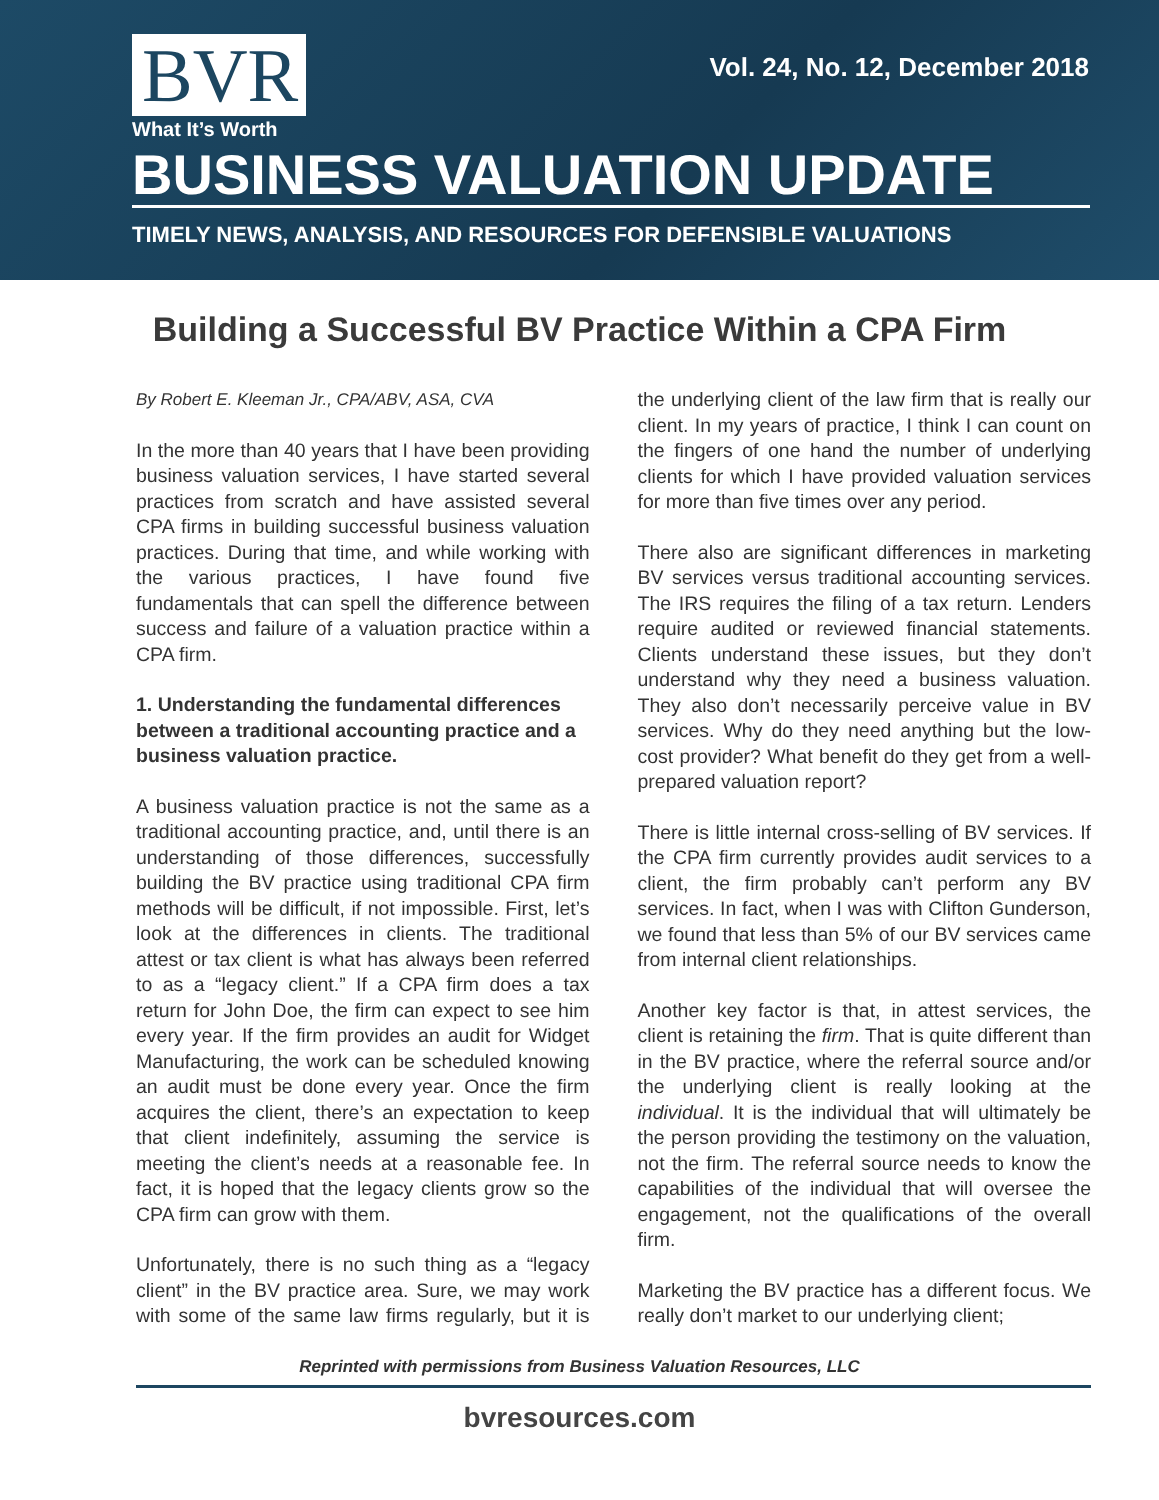Vol. 24, No. 12, December 2018
BVR
What It’s Worth
BUSINESS VALUATION UPDATE
TIMELY NEWS, ANALYSIS, AND RESOURCES FOR DEFENSIBLE VALUATIONS
Building a Successful BV Practice Within a CPA Firm
By Robert E. Kleeman Jr., CPA/ABV, ASA, CVA
In the more than 40 years that I have been providing business valuation services, I have started several practices from scratch and have assisted several CPA firms in building successful business valuation practices. During that time, and while working with the various practices, I have found five fundamentals that can spell the difference between success and failure of a valuation practice within a CPA firm.
1. Understanding the fundamental differences between a traditional accounting practice and a business valuation practice.
A business valuation practice is not the same as a traditional accounting practice, and, until there is an understanding of those differences, successfully building the BV practice using traditional CPA firm methods will be difficult, if not impossible. First, let’s look at the differences in clients. The traditional attest or tax client is what has always been referred to as a “legacy client.” If a CPA firm does a tax return for John Doe, the firm can expect to see him every year. If the firm provides an audit for Widget Manufacturing, the work can be scheduled knowing an audit must be done every year. Once the firm acquires the client, there’s an expectation to keep that client indefinitely, assuming the service is meeting the client’s needs at a reasonable fee. In fact, it is hoped that the legacy clients grow so the CPA firm can grow with them.
Unfortunately, there is no such thing as a “legacy client” in the BV practice area. Sure, we may work with some of the same law firms regularly, but it is the underlying client of the law firm that is really our client. In my years of practice, I think I can count on the fingers of one hand the number of underlying clients for which I have provided valuation services for more than five times over any period.
There also are significant differences in marketing BV services versus traditional accounting services. The IRS requires the filing of a tax return. Lenders require audited or reviewed financial statements. Clients understand these issues, but they don’t understand why they need a business valuation. They also don’t necessarily perceive value in BV services. Why do they need anything but the low-cost provider? What benefit do they get from a well-prepared valuation report?
There is little internal cross-selling of BV services. If the CPA firm currently provides audit services to a client, the firm probably can’t perform any BV services. In fact, when I was with Clifton Gunderson, we found that less than 5% of our BV services came from internal client relationships.
Another key factor is that, in attest services, the client is retaining the firm. That is quite different than in the BV practice, where the referral source and/or the underlying client is really looking at the individual. It is the individual that will ultimately be the person providing the testimony on the valuation, not the firm. The referral source needs to know the capabilities of the individual that will oversee the engagement, not the qualifications of the overall firm.
Marketing the BV practice has a different focus. We really don’t market to our underlying client;
Reprinted with permissions from Business Valuation Resources, LLC
bvresources.com